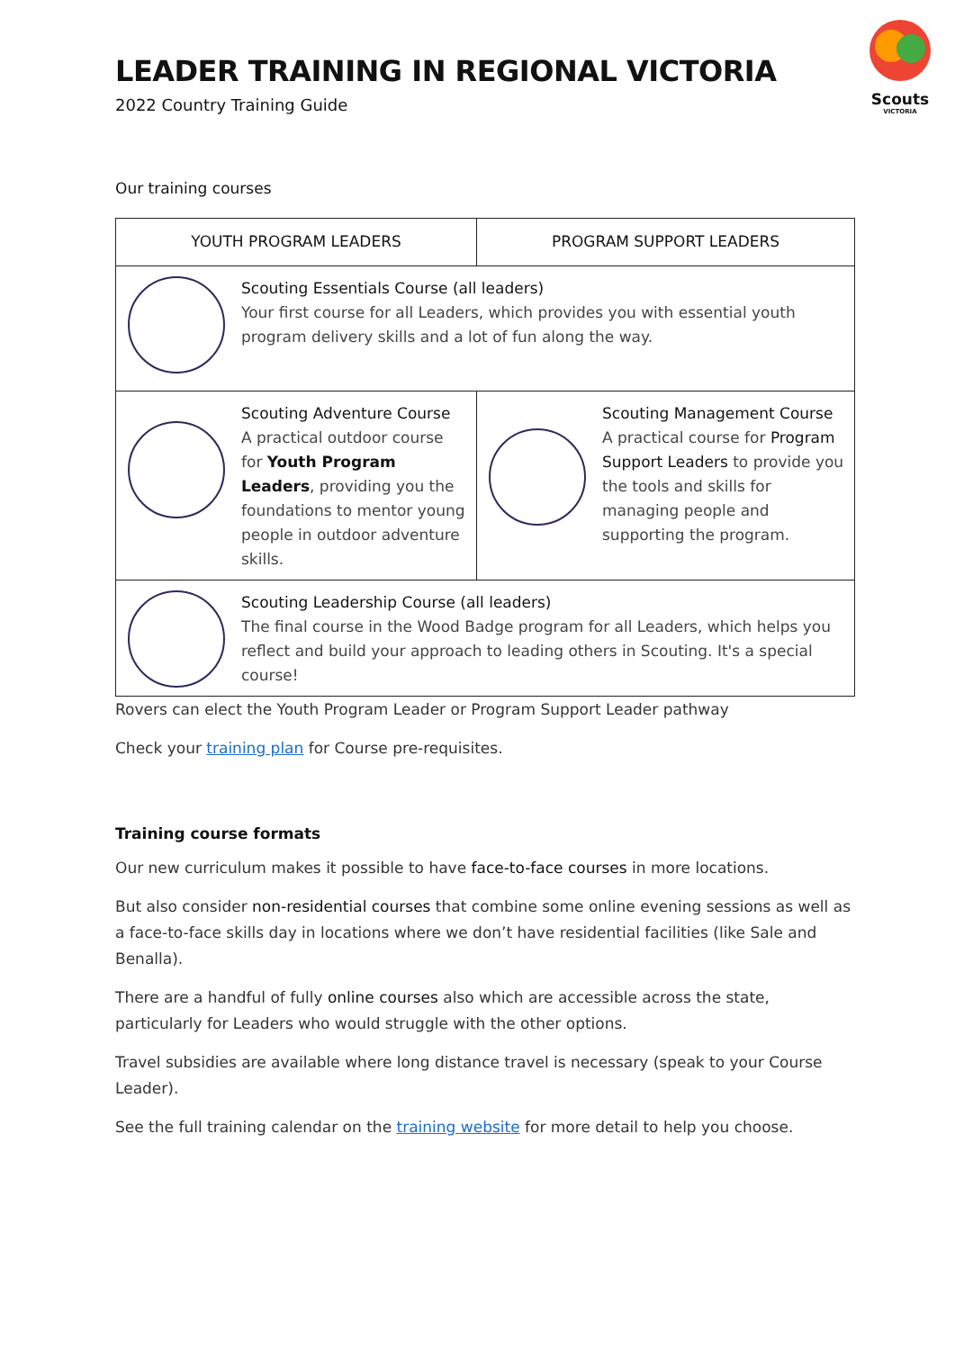Scouts
VICTORIA
LEADER TRAINING IN REGIONAL VICTORIA
2022 Country Training Guide
Our training courses
| YOUTH PROGRAM LEADERS | PROGRAM SUPPORT LEADERS |
| --- | --- |
| Scouting Essentials Course (all leaders) Your first course for all Leaders, which provides you with essential youth program delivery skills and a lot of fun along the way. | |
| Scouting Adventure Course A practical outdoor course for Youth Program Leaders , providing you the foundations to mentor young people in outdoor adventure skills. | Scouting Management Course A practical course for Program Support Leaders to provide you the tools and skills for managing people and supporting the program. |
| Scouting Leadership Course (all leaders) The final course in the Wood Badge program for all Leaders, which helps you reflect and build your approach to leading others in Scouting. It's a special course! | |
Rovers can elect the Youth Program Leader or Program Support Leader pathway
Check your training plan for Course pre-requisites.
Training course formats
Our new curriculum makes it possible to have face-to-face courses in more locations.
But also consider non-residential courses that combine some online evening sessions as well as a face-to-face skills day in locations where we don’t have residential facilities (like Sale and Benalla).
There are a handful of fully online courses also which are accessible across the state, particularly for Leaders who would struggle with the other options.
Travel subsidies are available where long distance travel is necessary (speak to your Course Leader).
See the full training calendar on the training website for more detail to help you choose.